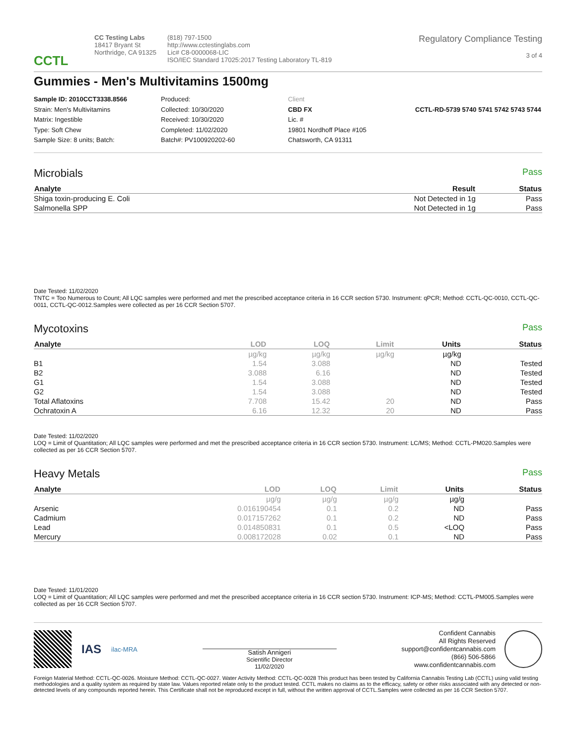CCTL
CC Testing Labs
18417 Bryant St
Northridge, CA 91325
(818) 797-1500
http://www.cctestinglabs.com
Lic# C8-0000068-LIC
ISO/IEC Standard 17025:2017 Testing Laboratory TL-819
Regulatory Compliance Testing
3 of 4
Gummies - Men's Multivitamins 1500mg
Sample ID: 2010CCT3338.8566
Strain: Men's Multivitamins
Matrix: Ingestible
Type: Soft Chew
Sample Size: 8 units; Batch:
Produced:
Collected: 10/30/2020
Received: 10/30/2020
Completed: 11/02/2020
Batch#: PV100920202-60
Client
CBD FX
Lic. #
19801 Nordhoff Place #105
Chatsworth, CA 91311
CCTL-RD-5739 5740 5741 5742 5743 5744
Microbials Pass
| Analyte | Result | Status |
| --- | --- | --- |
| Shiga toxin-producing E. Coli | Not Detected in 1g | Pass |
| Salmonella SPP | Not Detected in 1g | Pass |
Date Tested: 11/02/2020
TNTC = Too Numerous to Count; All LQC samples were performed and met the prescribed acceptance criteria in 16 CCR section 5730. Instrument: qPCR; Method: CCTL-QC-0010, CCTL-QC-0011, CCTL-QC-0012.Samples were collected as per 16 CCR Section 5707.
Mycotoxins Pass
| Analyte | LOD | LOQ | Limit | Units | Status |
| --- | --- | --- | --- | --- | --- |
| | µg/kg | µg/kg | µg/kg | µg/kg | |
| B1 | 1.54 | 3.088 | | ND | Tested |
| B2 | 3.088 | 6.16 | | ND | Tested |
| G1 | 1.54 | 3.088 | | ND | Tested |
| G2 | 1.54 | 3.088 | | ND | Tested |
| Total Aflatoxins | 7.708 | 15.42 | 20 | ND | Pass |
| Ochratoxin A | 6.16 | 12.32 | 20 | ND | Pass |
Date Tested: 11/02/2020
LOQ = Limit of Quantitation; All LQC samples were performed and met the prescribed acceptance criteria in 16 CCR section 5730. Instrument: LC/MS; Method: CCTL-PM020.Samples were collected as per 16 CCR Section 5707.
Heavy Metals Pass
| Analyte | LOD | LOQ | Limit | Units | Status |
| --- | --- | --- | --- | --- | --- |
| | µg/g | µg/g | µg/g | µg/g | |
| Arsenic | 0.016190454 | 0.1 | 0.2 | ND | Pass |
| Cadmium | 0.017157262 | 0.1 | 0.2 | ND | Pass |
| Lead | 0.014850831 | 0.1 | 0.5 | <LOQ | Pass |
| Mercury | 0.008172028 | 0.02 | 0.1 | ND | Pass |
Date Tested: 11/01/2020
LOQ = Limit of Quantitation; All LQC samples were performed and met the prescribed acceptance criteria in 16 CCR section 5730. Instrument: ICP-MS; Method: CCTL-PM005.Samples were collected as per 16 CCR Section 5707.
IAS ilac-MRA
Satish Annigeri
Scientific Director
11/02/2020
Confident Cannabis
All Rights Reserved
support@confidentcannabis.com
(866) 506-5866
www.confidentcannabis.com
Foreign Material Method: CCTL-QC-0026. Moisture Method: CCTL-QC-0027. Water Activity Method: CCTL-QC-0028 This product has been tested by California Cannabis Testing Lab (CCTL) using valid testing methodologies and a quality system as required by state law. Values reported relate only to the product tested. CCTL makes no claims as to the efficacy, safety or other risks associated with any detected or non-detected levels of any compounds reported herein. This Certificate shall not be reproduced except in full, without the written approval of CCTL.Samples were collected as per 16 CCR Section 5707.